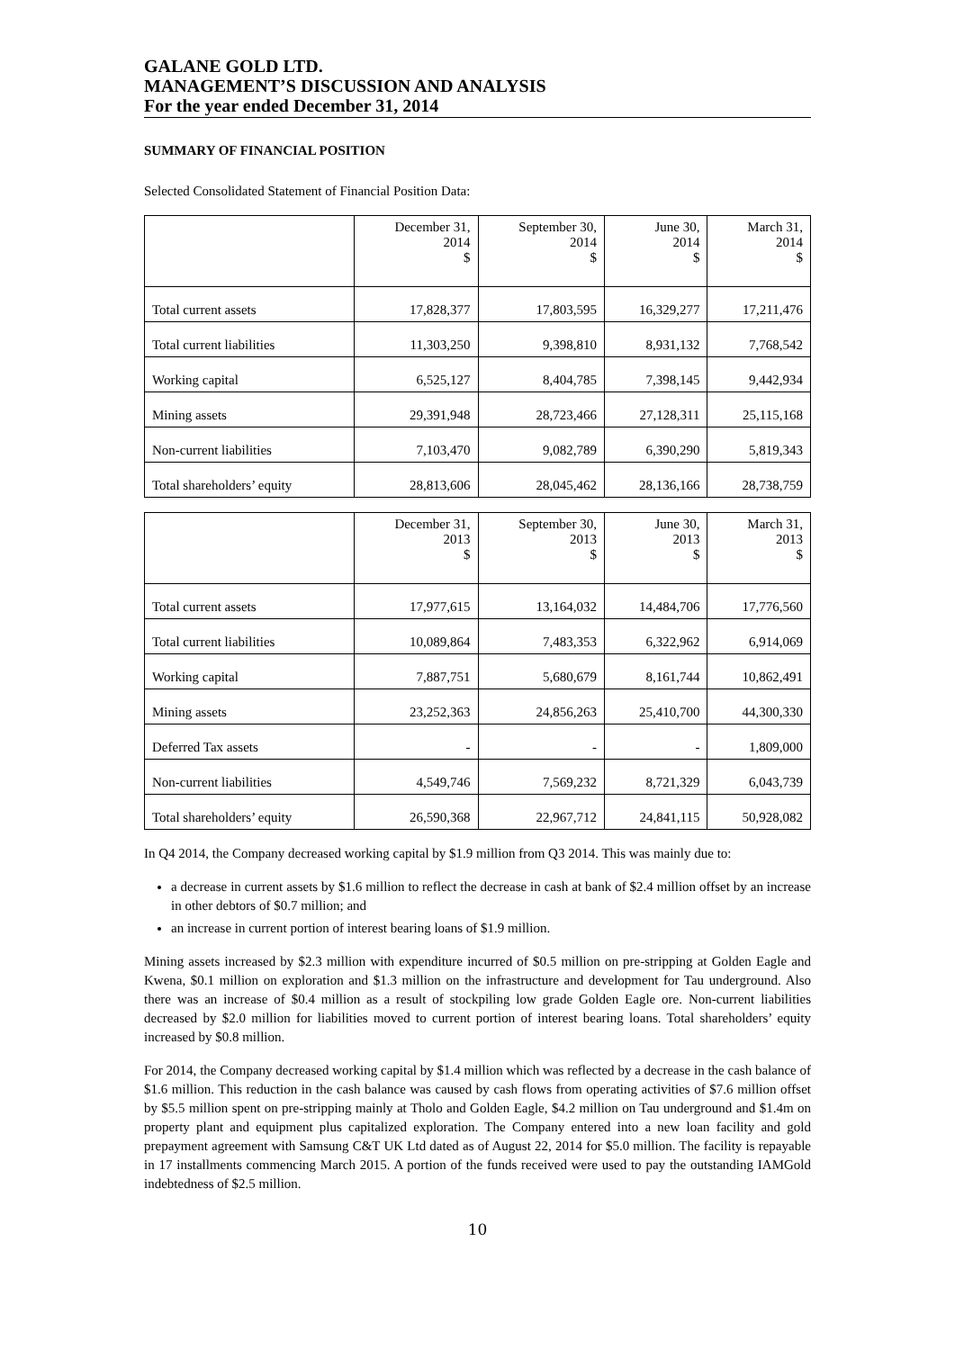GALANE GOLD LTD.
MANAGEMENT’S DISCUSSION AND ANALYSIS
For the year ended December 31, 2014
SUMMARY OF FINANCIAL POSITION
Selected Consolidated Statement of Financial Position Data:
| | December 31, 2014 $ | September 30, 2014 $ | June 30, 2014 $ | March 31, 2014 $ |
| --- | --- | --- | --- | --- |
| Total current assets | 17,828,377 | 17,803,595 | 16,329,277 | 17,211,476 |
| Total current liabilities | 11,303,250 | 9,398,810 | 8,931,132 | 7,768,542 |
| Working capital | 6,525,127 | 8,404,785 | 7,398,145 | 9,442,934 |
| Mining assets | 29,391,948 | 28,723,466 | 27,128,311 | 25,115,168 |
| Non-current liabilities | 7,103,470 | 9,082,789 | 6,390,290 | 5,819,343 |
| Total shareholders’ equity | 28,813,606 | 28,045,462 | 28,136,166 | 28,738,759 |
| | December 31, 2013 $ | September 30, 2013 $ | June 30, 2013 $ | March 31, 2013 $ |
| --- | --- | --- | --- | --- |
| Total current assets | 17,977,615 | 13,164,032 | 14,484,706 | 17,776,560 |
| Total current liabilities | 10,089,864 | 7,483,353 | 6,322,962 | 6,914,069 |
| Working capital | 7,887,751 | 5,680,679 | 8,161,744 | 10,862,491 |
| Mining assets | 23,252,363 | 24,856,263 | 25,410,700 | 44,300,330 |
| Deferred Tax assets | - | - | - | 1,809,000 |
| Non-current liabilities | 4,549,746 | 7,569,232 | 8,721,329 | 6,043,739 |
| Total shareholders’ equity | 26,590,368 | 22,967,712 | 24,841,115 | 50,928,082 |
In Q4 2014, the Company decreased working capital by $1.9 million from Q3 2014. This was mainly due to:
a decrease in current assets by $1.6 million to reflect the decrease in cash at bank of $2.4 million offset by an increase in other debtors of $0.7 million; and
an increase in current portion of interest bearing loans of $1.9 million.
Mining assets increased by $2.3 million with expenditure incurred of $0.5 million on pre-stripping at Golden Eagle and Kwena, $0.1 million on exploration and $1.3 million on the infrastructure and development for Tau underground. Also there was an increase of $0.4 million as a result of stockpiling low grade Golden Eagle ore. Non-current liabilities decreased by $2.0 million for liabilities moved to current portion of interest bearing loans. Total shareholders’ equity increased by $0.8 million.
For 2014, the Company decreased working capital by $1.4 million which was reflected by a decrease in the cash balance of $1.6 million. This reduction in the cash balance was caused by cash flows from operating activities of $7.6 million offset by $5.5 million spent on pre-stripping mainly at Tholo and Golden Eagle, $4.2 million on Tau underground and $1.4m on property plant and equipment plus capitalized exploration. The Company entered into a new loan facility and gold prepayment agreement with Samsung C&T UK Ltd dated as of August 22, 2014 for $5.0 million. The facility is repayable in 17 installments commencing March 2015. A portion of the funds received were used to pay the outstanding IAMGold indebtedness of $2.5 million.
10